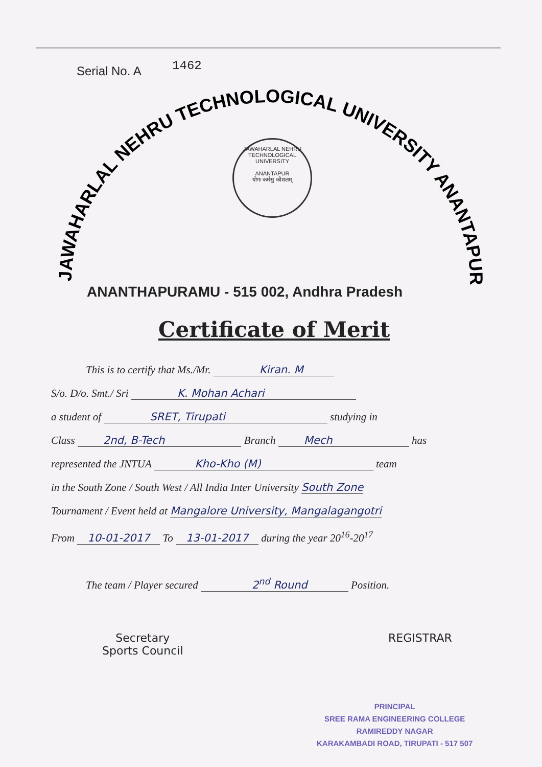Serial No. A 1462
JAWAHARLAL NEHRU TECHNOLOGICAL UNIVERSITY ANANTAPUR
JAWAHARLAL NEHRU TECHNOLOGICAL UNIVERSITY
ANANTAPUR
योगः कर्मसु कौशलम्
ANANTHAPURAMU - 515 002, Andhra Pradesh
Certificate of Merit
This is to certify that Ms./Mr. Kiran. M
S/o. D/o. Smt./ Sri K. Mohan Achari
a student of SRET, Tirupati studying in
Class 2nd, B-Tech Branch Mech has
represented the JNTUA Kho-Kho (M) team
in the South Zone / South West / All India Inter University South Zone
Tournament / Event held at Mangalore University, Mangalagangotri
From 10-01-2017 To 13-01-2017 during the year 20<sup>16</sup>-20<sup>17</sup>
The team / Player secured 2<sup>nd</sup> Round Position.
Secretary
Sports Council
REGISTRAR
PRINCIPAL
SREE RAMA ENGINEERING COLLEGE
RAMIREDDY NAGAR
KARAKAMBADI ROAD, TIRUPATI - 517 507